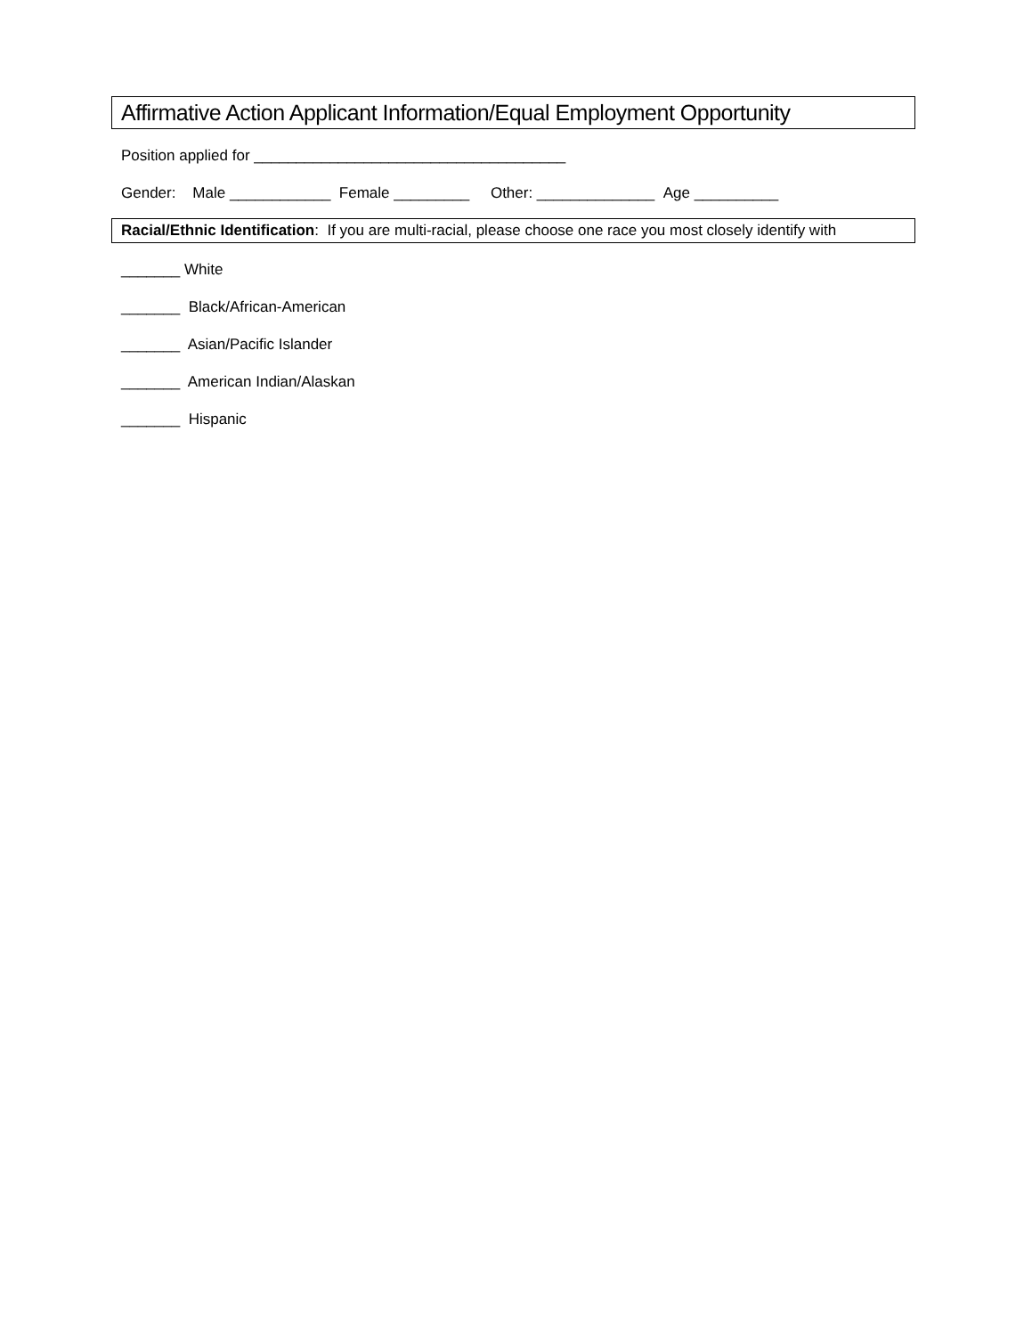Affirmative Action Applicant Information/Equal Employment Opportunity
Position applied for _____________________________________
Gender: Male ____________ Female _________ Other: ______________ Age __________
Racial/Ethnic Identification: If you are multi-racial, please choose one race you most closely identify with
_______ White
_______ Black/African-American
_______ Asian/Pacific Islander
_______ American Indian/Alaskan
_______ Hispanic